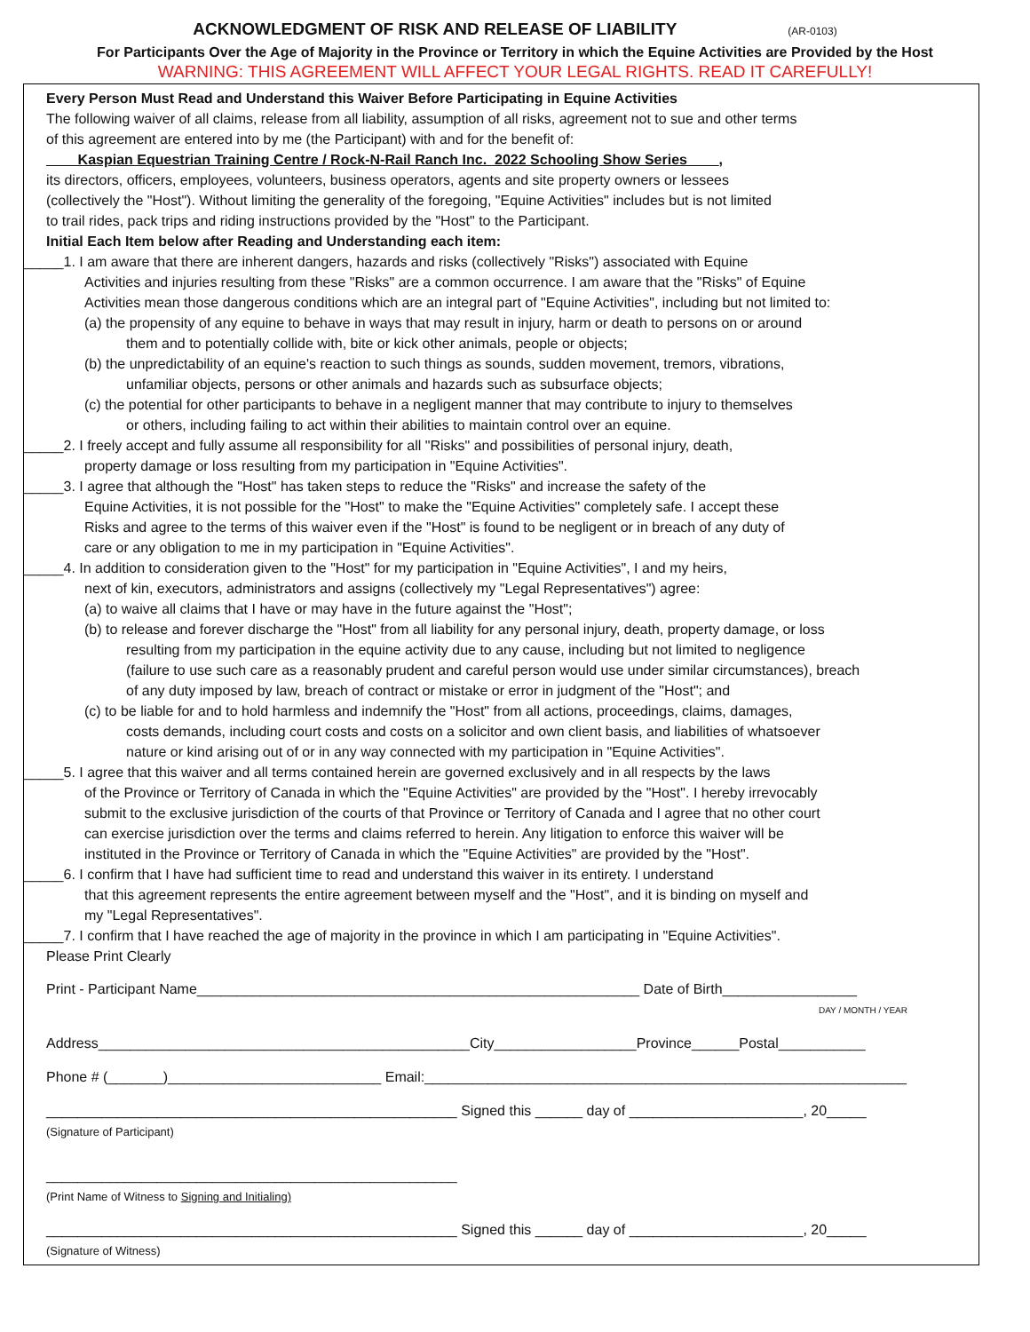ACKNOWLEDGMENT OF RISK AND RELEASE OF LIABILITY (AR-0103)
For Participants Over the Age of Majority in the Province or Territory in which the Equine Activities are Provided by the Host
WARNING: THIS AGREEMENT WILL AFFECT YOUR LEGAL RIGHTS. READ IT CAREFULLY!
Every Person Must Read and Understand this Waiver Before Participating in Equine Activities
The following waiver of all claims, release from all liability, assumption of all risks, agreement not to sue and other terms
of this agreement are entered into by me (the Participant) with and for the benefit of:
____Kaspian Equestrian Training Centre / Rock-N-Rail Ranch Inc. 2022 Schooling Show Series____,
its directors, officers, employees, volunteers, business operators, agents and site property owners or lessees
(collectively the "Host"). Without limiting the generality of the foregoing, "Equine Activities" includes but is not limited
to trail rides, pack trips and riding instructions provided by the "Host" to the Participant.
Initial Each Item below after Reading and Understanding each item:
_____1. I am aware that there are inherent dangers, hazards and risks (collectively "Risks") associated with Equine
Activities and injuries resulting from these "Risks" are a common occurrence. I am aware that the "Risks" of Equine
Activities mean those dangerous conditions which are an integral part of "Equine Activities", including but not limited to:
(a) the propensity of any equine to behave in ways that may result in injury, harm or death to persons on or around
them and to potentially collide with, bite or kick other animals, people or objects;
(b) the unpredictability of an equine's reaction to such things as sounds, sudden movement, tremors, vibrations,
unfamiliar objects, persons or other animals and hazards such as subsurface objects;
(c) the potential for other participants to behave in a negligent manner that may contribute to injury to themselves
or others, including failing to act within their abilities to maintain control over an equine.
_____2. I freely accept and fully assume all responsibility for all "Risks" and possibilities of personal injury, death,
property damage or loss resulting from my participation in "Equine Activities".
_____3. I agree that although the "Host" has taken steps to reduce the "Risks" and increase the safety of the
Equine Activities, it is not possible for the "Host" to make the "Equine Activities" completely safe. I accept these
Risks and agree to the terms of this waiver even if the "Host" is found to be negligent or in breach of any duty of
care or any obligation to me in my participation in "Equine Activities".
_____4. In addition to consideration given to the "Host" for my participation in "Equine Activities", I and my heirs,
next of kin, executors, administrators and assigns (collectively my "Legal Representatives") agree:
(a) to waive all claims that I have or may have in the future against the "Host";
(b) to release and forever discharge the "Host" from all liability for any personal injury, death, property damage, or loss
resulting from my participation in the equine activity due to any cause, including but not limited to negligence
(failure to use such care as a reasonably prudent and careful person would use under similar circumstances), breach
of any duty imposed by law, breach of contract or mistake or error in judgment of the "Host"; and
(c) to be liable for and to hold harmless and indemnify the "Host" from all actions, proceedings, claims, damages,
costs demands, including court costs and costs on a solicitor and own client basis, and liabilities of whatsoever
nature or kind arising out of or in any way connected with my participation in "Equine Activities".
_____5. I agree that this waiver and all terms contained herein are governed exclusively and in all respects by the laws
of the Province or Territory of Canada in which the "Equine Activities" are provided by the "Host". I hereby irrevocably
submit to the exclusive jurisdiction of the courts of that Province or Territory of Canada and I agree that no other court
can exercise jurisdiction over the terms and claims referred to herein. Any litigation to enforce this waiver will be
instituted in the Province or Territory of Canada in which the "Equine Activities" are provided by the "Host".
_____6. I confirm that I have had sufficient time to read and understand this waiver in its entirety. I understand
that this agreement represents the entire agreement between myself and the "Host", and it is binding on myself and
my "Legal Representatives".
_____7. I confirm that I have reached the age of majority in the province in which I am participating in "Equine Activities".
Please Print Clearly
Print - Participant Name________________________________________________________ Date of Birth_________________
DAY / MONTH / YEAR
Address_______________________________________________City__________________Province______Postal___________
Phone # (_______)___________________________ Email:_____________________________________________________________
____________________________________________________ Signed this ______ day of ______________________, 20_____
(Signature of Participant)
____________________________________________________
(Print Name of Witness to Signing and Initialing)
____________________________________________________ Signed this ______ day of ______________________, 20_____
(Signature of Witness)